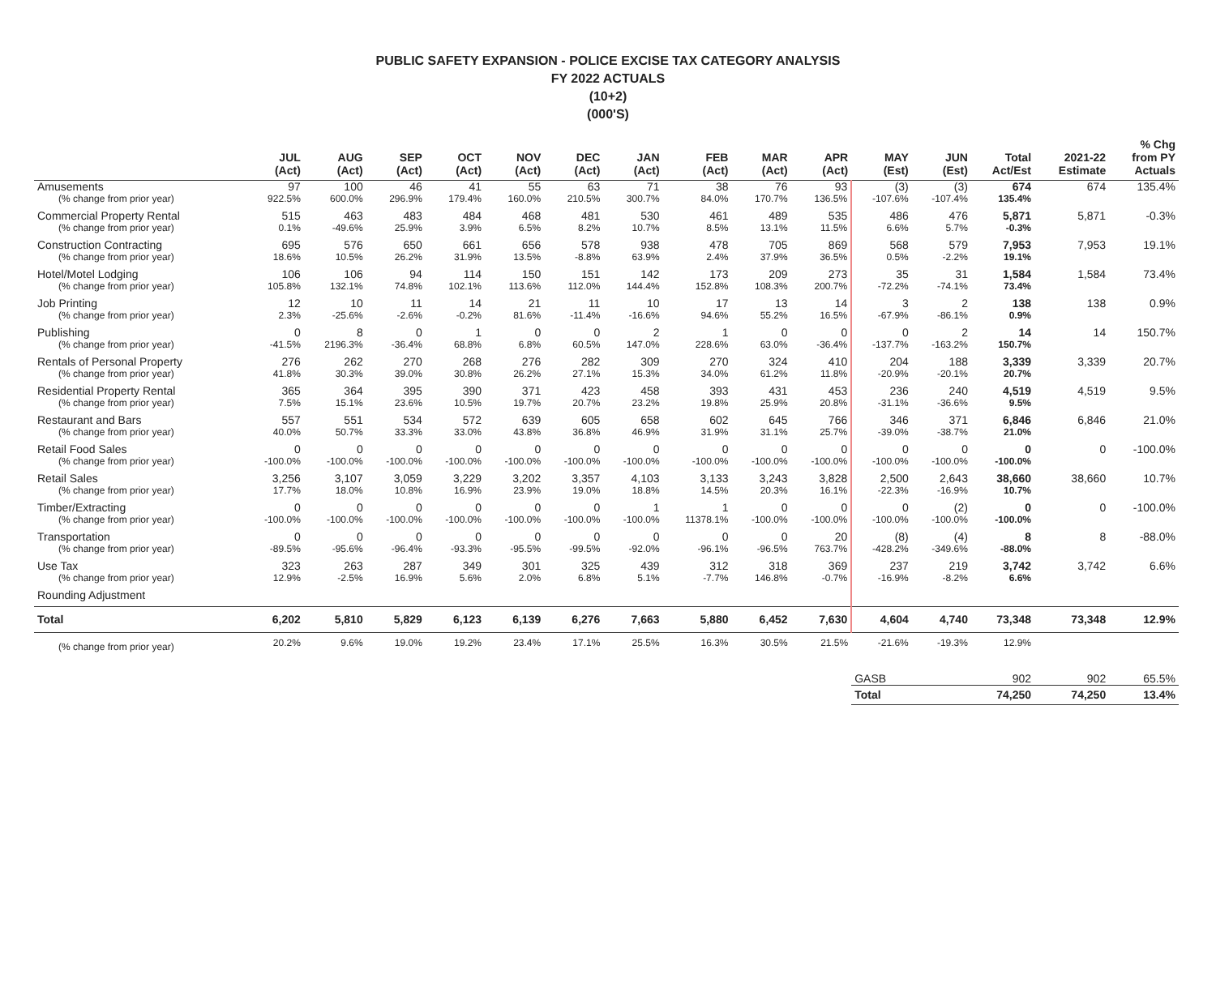PUBLIC SAFETY EXPANSION - POLICE EXCISE TAX CATEGORY ANALYSIS
FY 2022 ACTUALS
(10+2)
(000'S)
| | JUL (Act) | AUG (Act) | SEP (Act) | OCT (Act) | NOV (Act) | DEC (Act) | JAN (Act) | FEB (Act) | MAR (Act) | APR (Act) | MAY (Est) | JUN (Est) | Total Act/Est | 2021-22 Estimate | % Chg from PY Actuals |
| --- | --- | --- | --- | --- | --- | --- | --- | --- | --- | --- | --- | --- | --- | --- | --- |
| Amusements | 97 | 100 | 46 | 41 | 55 | 63 | 71 | 38 | 76 | 93 | (3) | (3) | 674 | 674 | 135.4% |
| (% change from prior year) | 922.5% | 600.0% | 296.9% | 179.4% | 160.0% | 210.5% | 300.7% | 84.0% | 170.7% | 136.5% | -107.6% | -107.4% | 135.4% | | |
| Commercial Property Rental | 515 | 463 | 483 | 484 | 468 | 481 | 530 | 461 | 489 | 535 | 486 | 476 | 5,871 | 5,871 | -0.3% |
| (% change from prior year) | 0.1% | -49.6% | 25.9% | 3.9% | 6.5% | 8.2% | 10.7% | 8.5% | 13.1% | 11.5% | 6.6% | 5.7% | -0.3% | | |
| Construction Contracting | 695 | 576 | 650 | 661 | 656 | 578 | 938 | 478 | 705 | 869 | 568 | 579 | 7,953 | 7,953 | 19.1% |
| (% change from prior year) | 18.6% | 10.5% | 26.2% | 31.9% | 13.5% | -8.8% | 63.9% | 2.4% | 37.9% | 36.5% | 0.5% | -2.2% | 19.1% | | |
| Hotel/Motel Lodging | 106 | 106 | 94 | 114 | 150 | 151 | 142 | 173 | 209 | 273 | 35 | 31 | 1,584 | 1,584 | 73.4% |
| (% change from prior year) | 105.8% | 132.1% | 74.8% | 102.1% | 113.6% | 112.0% | 144.4% | 152.8% | 108.3% | 200.7% | -72.2% | -74.1% | 73.4% | | |
| Job Printing | 12 | 10 | 11 | 14 | 21 | 11 | 10 | 17 | 13 | 14 | 3 | 2 | 138 | 138 | 0.9% |
| (% change from prior year) | 2.3% | -25.6% | -2.6% | -0.2% | 81.6% | -11.4% | -16.6% | 94.6% | 55.2% | 16.5% | -67.9% | -86.1% | 0.9% | | |
| Publishing | 0 | 8 | 0 | 1 | 0 | 0 | 2 | 1 | 0 | 0 | 0 | 2 | 14 | 14 | 150.7% |
| (% change from prior year) | -41.5% | 2196.3% | -36.4% | 68.8% | 6.8% | 60.5% | 147.0% | 228.6% | 63.0% | -36.4% | -137.7% | -163.2% | 150.7% | | |
| Rentals of Personal Property | 276 | 262 | 270 | 268 | 276 | 282 | 309 | 270 | 324 | 410 | 204 | 188 | 3,339 | 3,339 | 20.7% |
| (% change from prior year) | 41.8% | 30.3% | 39.0% | 30.8% | 26.2% | 27.1% | 15.3% | 34.0% | 61.2% | 11.8% | -20.9% | -20.1% | 20.7% | | |
| Residential Property Rental | 365 | 364 | 395 | 390 | 371 | 423 | 458 | 393 | 431 | 453 | 236 | 240 | 4,519 | 4,519 | 9.5% |
| (% change from prior year) | 7.5% | 15.1% | 23.6% | 10.5% | 19.7% | 20.7% | 23.2% | 19.8% | 25.9% | 20.8% | -31.1% | -36.6% | 9.5% | | |
| Restaurant and Bars | 557 | 551 | 534 | 572 | 639 | 605 | 658 | 602 | 645 | 766 | 346 | 371 | 6,846 | 6,846 | 21.0% |
| (% change from prior year) | 40.0% | 50.7% | 33.3% | 33.0% | 43.8% | 36.8% | 46.9% | 31.9% | 31.1% | 25.7% | -39.0% | -38.7% | 21.0% | | |
| Retail Food Sales | 0 | 0 | 0 | 0 | 0 | 0 | 0 | 0 | 0 | 0 | 0 | 0 | 0 | 0 | -100.0% |
| (% change from prior year) | -100.0% | -100.0% | -100.0% | -100.0% | -100.0% | -100.0% | -100.0% | -100.0% | -100.0% | -100.0% | -100.0% | -100.0% | -100.0% | | |
| Retail Sales | 3,256 | 3,107 | 3,059 | 3,229 | 3,202 | 3,357 | 4,103 | 3,133 | 3,243 | 3,828 | 2,500 | 2,643 | 38,660 | 38,660 | 10.7% |
| (% change from prior year) | 17.7% | 18.0% | 10.8% | 16.9% | 23.9% | 19.0% | 18.8% | 14.5% | 20.3% | 16.1% | -22.3% | -16.9% | 10.7% | | |
| Timber/Extracting | 0 | 0 | 0 | 0 | 0 | 0 | 1 | 1 | 0 | 0 | 0 | (2) | 0 | 0 | -100.0% |
| (% change from prior year) | -100.0% | -100.0% | -100.0% | -100.0% | -100.0% | -100.0% | -100.0% | 11378.1% | -100.0% | -100.0% | -100.0% | -100.0% | -100.0% | | |
| Transportation | 0 | 0 | 0 | 0 | 0 | 0 | 0 | 0 | 0 | 20 | (8) | (4) | 8 | 8 | -88.0% |
| (% change from prior year) | -89.5% | -95.6% | -96.4% | -93.3% | -95.5% | -99.5% | -92.0% | -96.1% | -96.5% | 763.7% | -428.2% | -349.6% | -88.0% | | |
| Use Tax | 323 | 263 | 287 | 349 | 301 | 325 | 439 | 312 | 318 | 369 | 237 | 219 | 3,742 | 3,742 | 6.6% |
| (% change from prior year) | 12.9% | -2.5% | 16.9% | 5.6% | 2.0% | 6.8% | 5.1% | -7.7% | 146.8% | -0.7% | -16.9% | -8.2% | 6.6% | | |
| Rounding Adjustment | | | | | | | | | | | | | | | |
| Total | 6,202 | 5,810 | 5,829 | 6,123 | 6,139 | 6,276 | 7,663 | 5,880 | 6,452 | 7,630 | 4,604 | 4,740 | 73,348 | 73,348 | 12.9% |
| (% change from prior year) | 20.2% | 9.6% | 19.0% | 19.2% | 23.4% | 17.1% | 25.5% | 16.3% | 30.5% | 21.5% | -21.6% | -19.3% | 12.9% | | |
| | | | | | | | | | | | GASB | | 902 | 902 | 65.5% |
| | | | | | | | | | | | Total | | 74,250 | 74,250 | 13.4% |